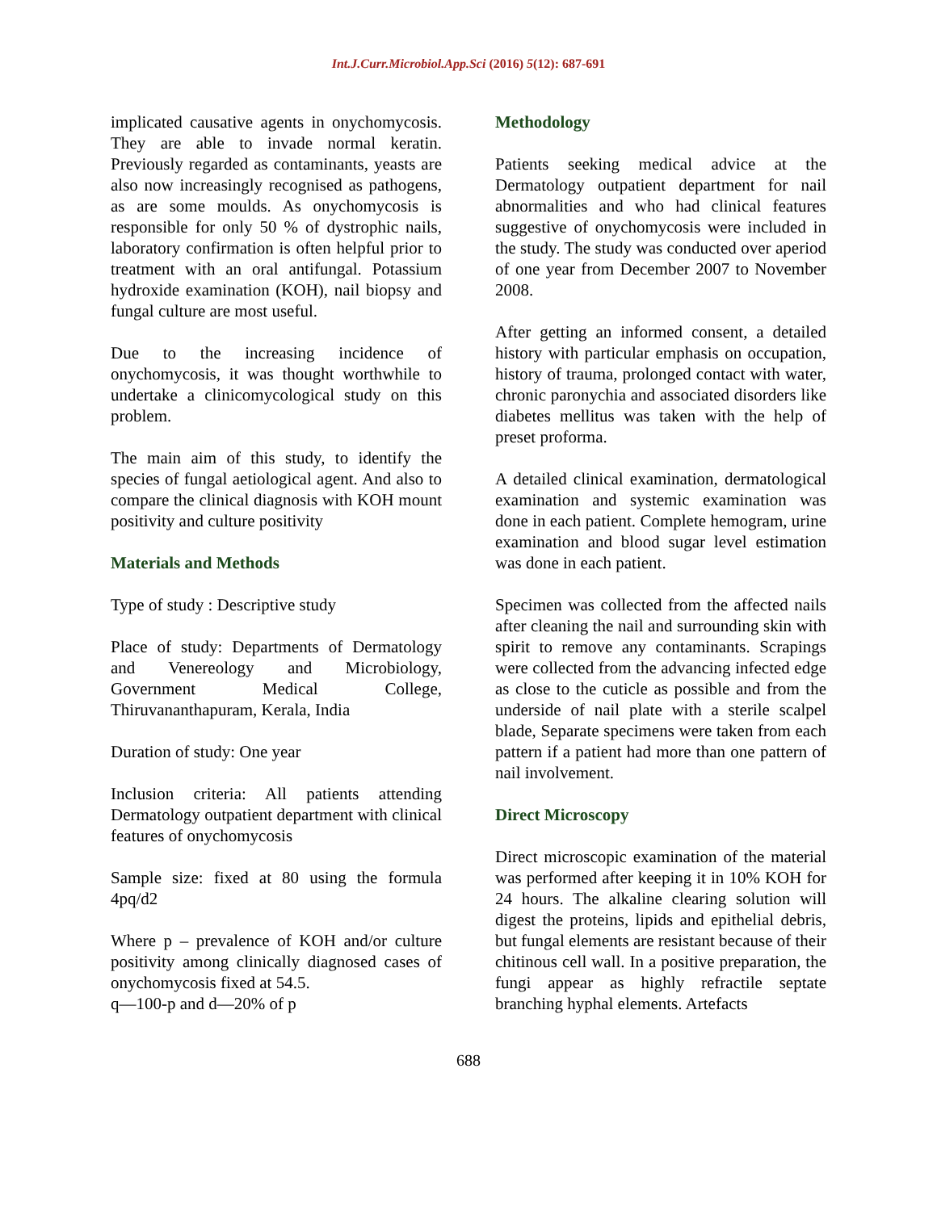Int.J.Curr.Microbiol.App.Sci (2016) 5(12): 687-691
implicated causative agents in onychomycosis. They are able to invade normal keratin. Previously regarded as contaminants, yeasts are also now increasingly recognised as pathogens, as are some moulds. As onychomycosis is responsible for only 50 % of dystrophic nails, laboratory confirmation is often helpful prior to treatment with an oral antifungal. Potassium hydroxide examination (KOH), nail biopsy and fungal culture are most useful.
Due to the increasing incidence of onychomycosis, it was thought worthwhile to undertake a clinicomycological study on this problem.
The main aim of this study, to identify the species of fungal aetiological agent. And also to compare the clinical diagnosis with KOH mount positivity and culture positivity
Materials and Methods
Type of study : Descriptive study
Place of study: Departments of Dermatology and Venereology and Microbiology, Government Medical College, Thiruvananthapuram, Kerala, India
Duration of study: One year
Inclusion criteria: All patients attending Dermatology outpatient department with clinical features of onychomycosis
Sample size: fixed at 80 using the formula 4pq/d2
Where p – prevalence of KOH and/or culture positivity among clinically diagnosed cases of onychomycosis fixed at 54.5.
q—100-p and d—20% of p
Methodology
Patients seeking medical advice at the Dermatology outpatient department for nail abnormalities and who had clinical features suggestive of onychomycosis were included in the study. The study was conducted over aperiod of one year from December 2007 to November 2008.
After getting an informed consent, a detailed history with particular emphasis on occupation, history of trauma, prolonged contact with water, chronic paronychia and associated disorders like diabetes mellitus was taken with the help of preset proforma.
A detailed clinical examination, dermatological examination and systemic examination was done in each patient. Complete hemogram, urine examination and blood sugar level estimation was done in each patient.
Specimen was collected from the affected nails after cleaning the nail and surrounding skin with spirit to remove any contaminants. Scrapings were collected from the advancing infected edge as close to the cuticle as possible and from the underside of nail plate with a sterile scalpel blade, Separate specimens were taken from each pattern if a patient had more than one pattern of nail involvement.
Direct Microscopy
Direct microscopic examination of the material was performed after keeping it in 10% KOH for 24 hours. The alkaline clearing solution will digest the proteins, lipids and epithelial debris, but fungal elements are resistant because of their chitinous cell wall. In a positive preparation, the fungi appear as highly refractile septate branching hyphal elements. Artefacts
688